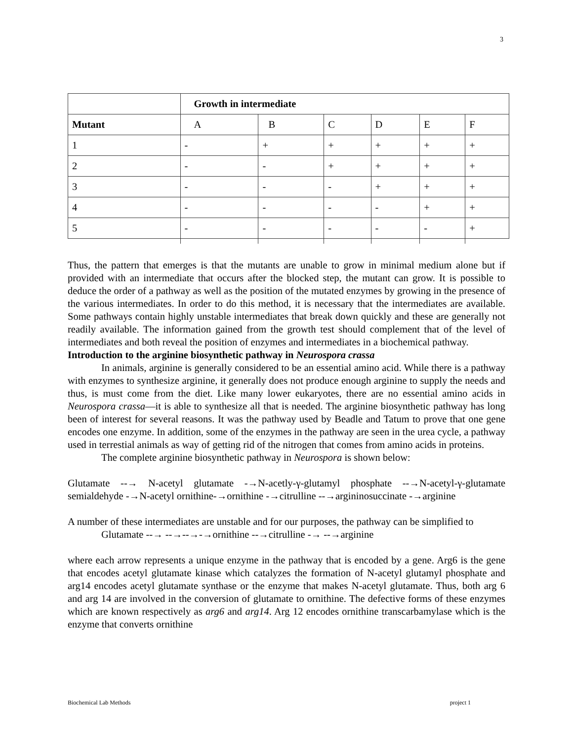3
| | Growth in intermediate | | | | | |
| --- | --- | --- | --- | --- | --- | --- |
| Mutant | A | B | C | D | E | F |
| 1 | - | + | + | + | + | + |
| 2 | - | - | + | + | + | + |
| 3 | - | - | - | + | + | + |
| 4 | - | - | - | - | + | + |
| 5 | - | - | - | - | - | + |
Thus, the pattern that emerges is that the mutants are unable to grow in minimal medium alone but if provided with an intermediate that occurs after the blocked step, the mutant can grow. It is possible to deduce the order of a pathway as well as the position of the mutated enzymes by growing in the presence of the various intermediates. In order to do this method, it is necessary that the intermediates are available. Some pathways contain highly unstable intermediates that break down quickly and these are generally not readily available. The information gained from the growth test should complement that of the level of intermediates and both reveal the position of enzymes and intermediates in a biochemical pathway.
Introduction to the arginine biosynthetic pathway in Neurospora crassa
In animals, arginine is generally considered to be an essential amino acid. While there is a pathway with enzymes to synthesize arginine, it generally does not produce enough arginine to supply the needs and thus, is must come from the diet. Like many lower eukaryotes, there are no essential amino acids in Neurospora crassa—it is able to synthesize all that is needed. The arginine biosynthetic pathway has long been of interest for several reasons. It was the pathway used by Beadle and Tatum to prove that one gene encodes one enzyme. In addition, some of the enzymes in the pathway are seen in the urea cycle, a pathway used in terrestial animals as way of getting rid of the nitrogen that comes from amino acids in proteins.
The complete arginine biosynthetic pathway in Neurospora is shown below:
Glutamate --→ N-acetyl glutamate -→N-acetly-γ-glutamyl phosphate --→N-acetyl-γ-glutamate semialdehyde -→N-acetyl ornithine-→ornithine -→citrulline --→argininosuccinate -→arginine
A number of these intermediates are unstable and for our purposes, the pathway can be simplified to
Glutamate --→ --→--→-→ornithine --→citrulline -→ --→arginine
where each arrow represents a unique enzyme in the pathway that is encoded by a gene. Arg6 is the gene that encodes acetyl glutamate kinase which catalyzes the formation of N-acetyl glutamyl phosphate and arg14 encodes acetyl glutamate synthase or the enzyme that makes N-acetyl glutamate. Thus, both arg 6 and arg 14 are involved in the conversion of glutamate to ornithine. The defective forms of these enzymes which are known respectively as arg6 and arg14. Arg 12 encodes ornithine transcarbamylase which is the enzyme that converts ornithine
Biochemical Lab Methods project 1